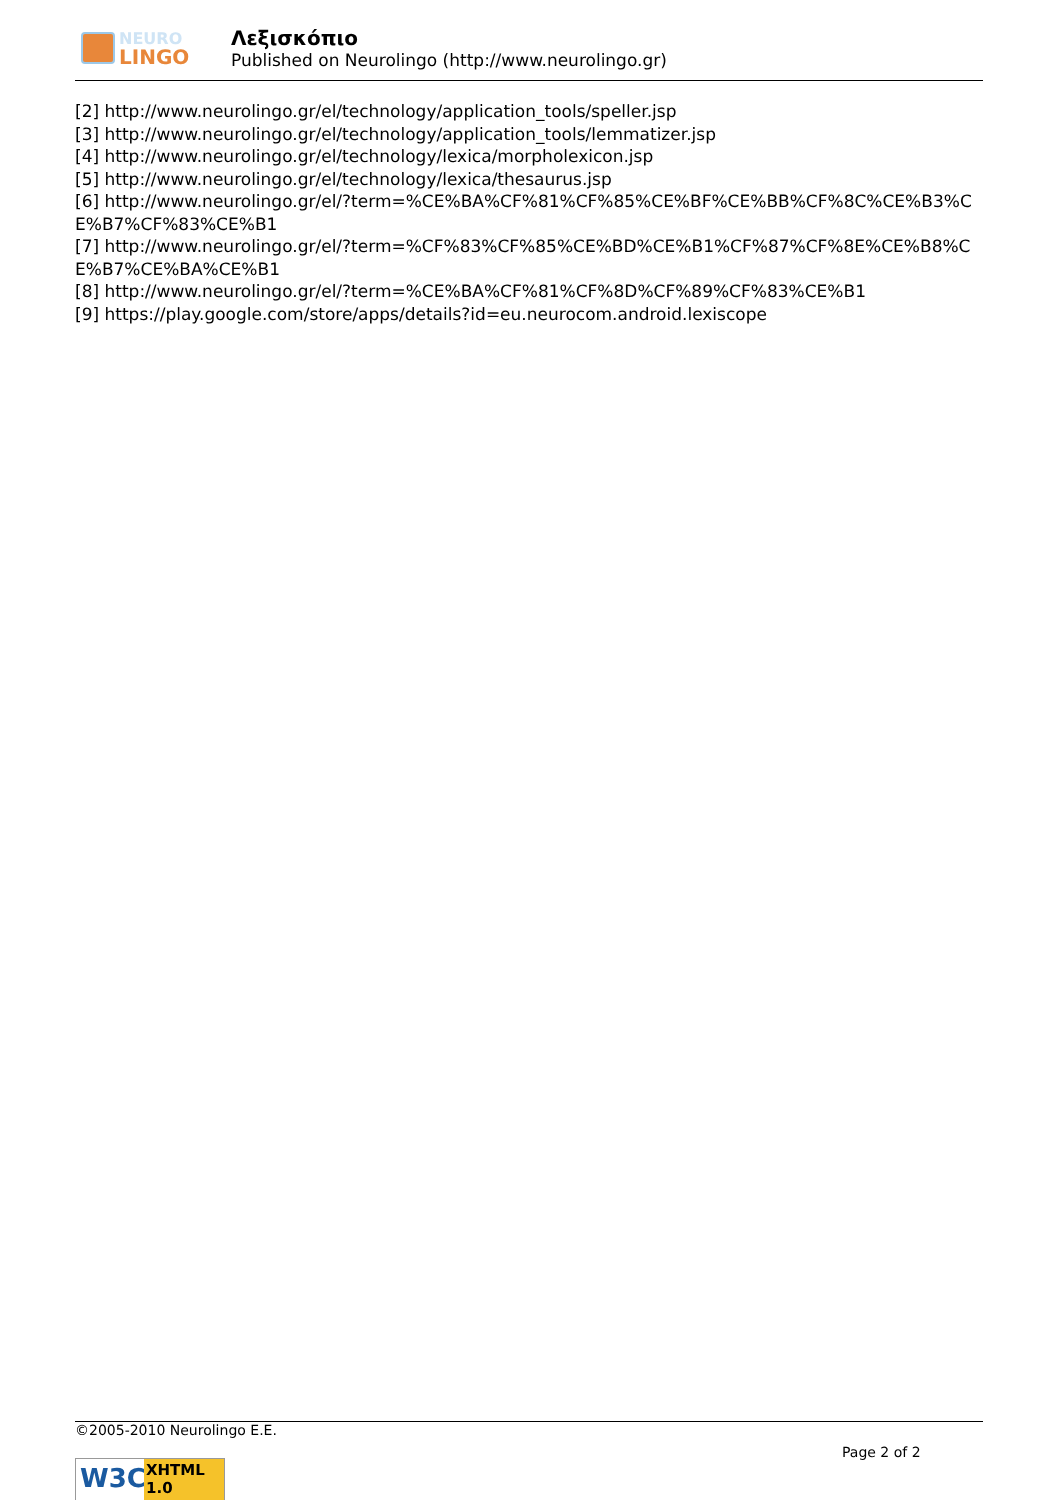NEURO
LINGO
Λεξισκόπιο
Published on Neurolingo (http://www.neurolingo.gr)
[2] http://www.neurolingo.gr/el/technology/application_tools/speller.jsp
[3] http://www.neurolingo.gr/el/technology/application_tools/lemmatizer.jsp
[4] http://www.neurolingo.gr/el/technology/lexica/morpholexicon.jsp
[5] http://www.neurolingo.gr/el/technology/lexica/thesaurus.jsp
[6] http://www.neurolingo.gr/el/?term=%CE%BA%CF%81%CF%85%CE%BF%CE%BB%CF%8C%CE%B3%CE%B7%CF%83%CE%B1
[7] http://www.neurolingo.gr/el/?term=%CF%83%CF%85%CE%BD%CE%B1%CF%87%CF%8E%CE%B8%CE%B7%CE%BA%CE%B1
[8] http://www.neurolingo.gr/el/?term=%CE%BA%CF%81%CF%8D%CF%89%CF%83%CE%B1
[9] https://play.google.com/store/apps/details?id=eu.neurocom.android.lexiscope
©2005-2010 Neurolingo E.E.
Page 2 of 2
W3C
XHTML 1.0